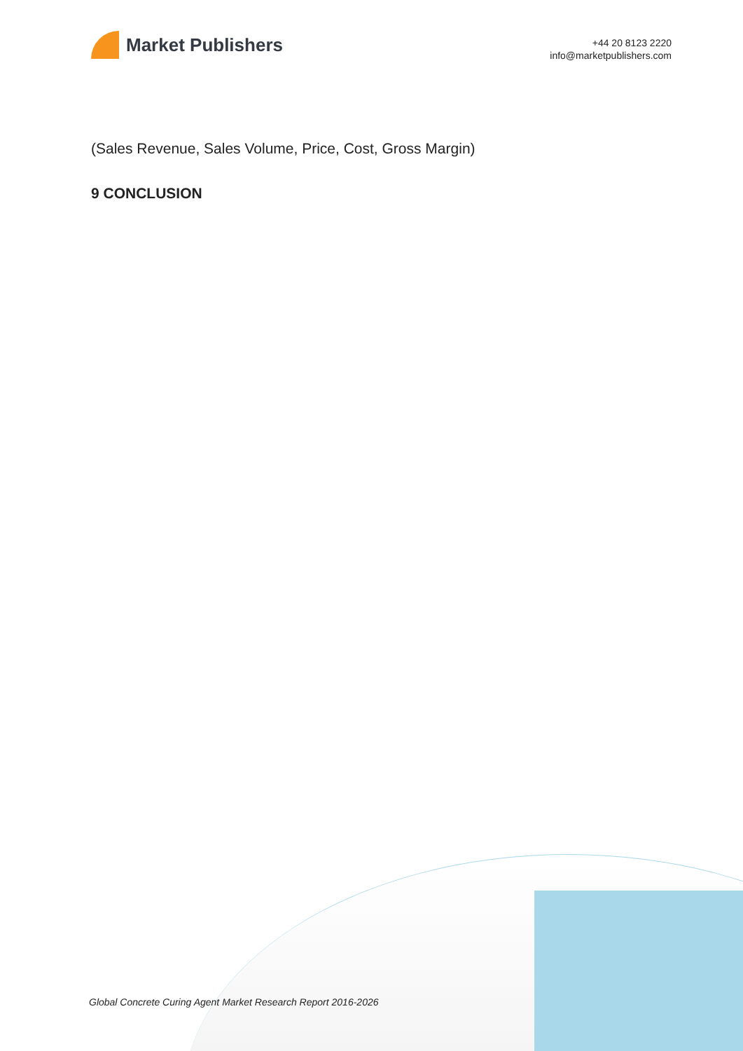Market Publishers
+44 20 8123 2220
info@marketpublishers.com
(Sales Revenue, Sales Volume, Price, Cost, Gross Margin)
9 CONCLUSION
Global Concrete Curing Agent Market Research Report 2016-2026